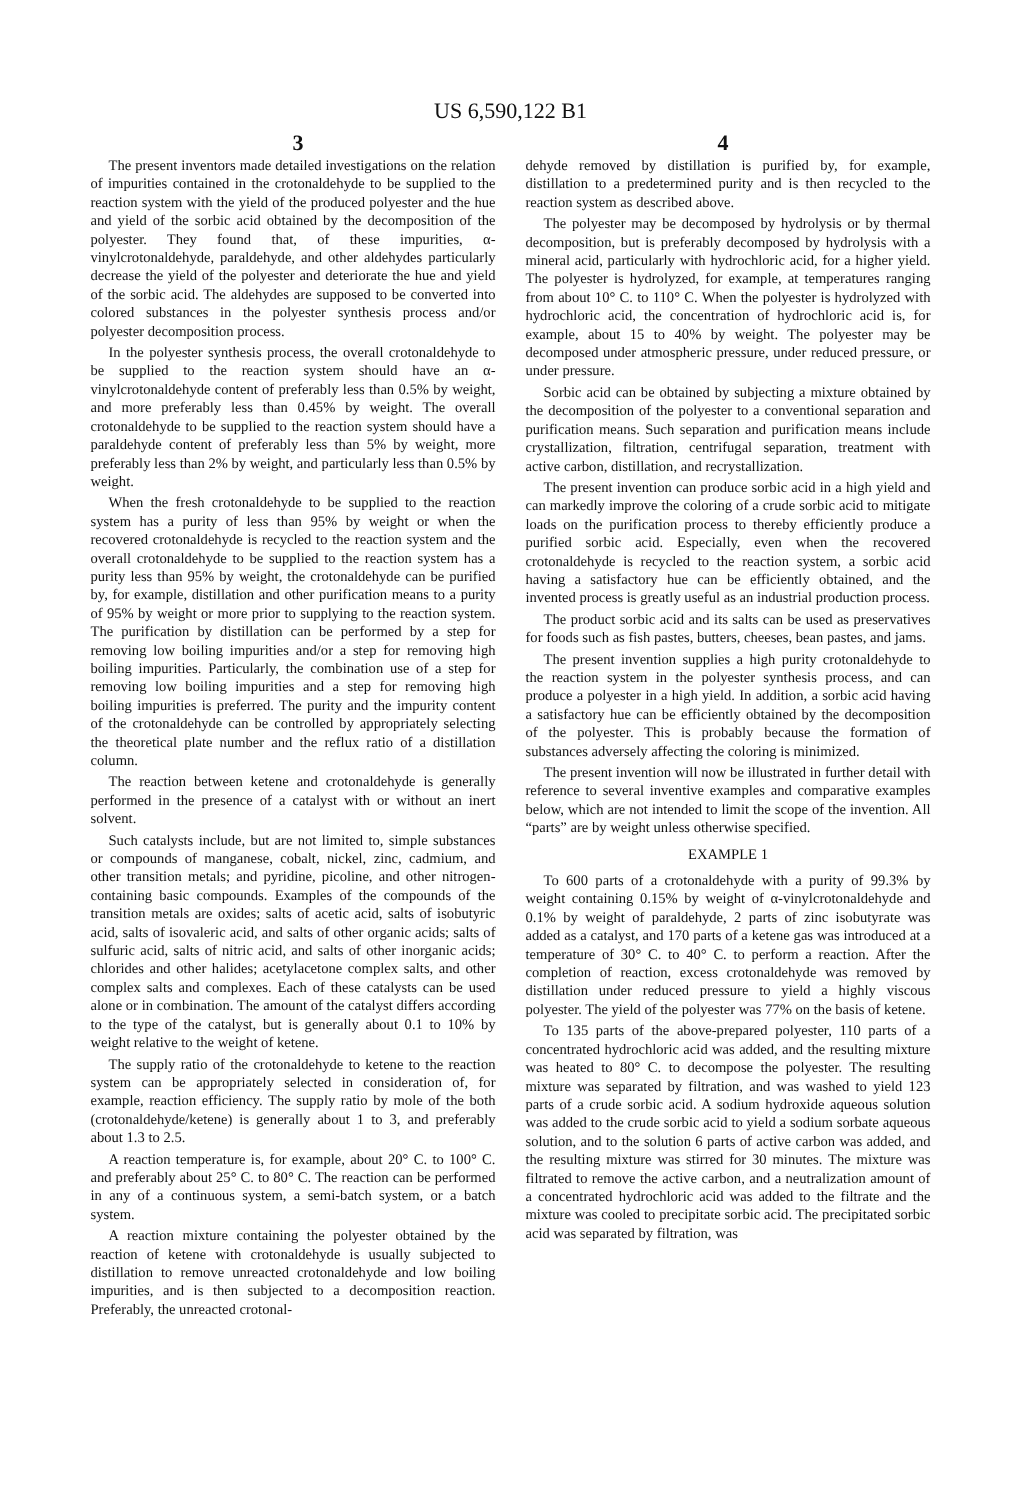US 6,590,122 B1
3 4
The present inventors made detailed investigations on the relation of impurities contained in the crotonaldehyde to be supplied to the reaction system with the yield of the produced polyester and the hue and yield of the sorbic acid obtained by the decomposition of the polyester. They found that, of these impurities, α-vinylcrotonaldehyde, paraldehyde, and other aldehydes particularly decrease the yield of the polyester and deteriorate the hue and yield of the sorbic acid. The aldehydes are supposed to be converted into colored substances in the polyester synthesis process and/or polyester decomposition process.
In the polyester synthesis process, the overall crotonaldehyde to be supplied to the reaction system should have an α-vinylcrotonaldehyde content of preferably less than 0.5% by weight, and more preferably less than 0.45% by weight. The overall crotonaldehyde to be supplied to the reaction system should have a paraldehyde content of preferably less than 5% by weight, more preferably less than 2% by weight, and particularly less than 0.5% by weight.
When the fresh crotonaldehyde to be supplied to the reaction system has a purity of less than 95% by weight or when the recovered crotonaldehyde is recycled to the reaction system and the overall crotonaldehyde to be supplied to the reaction system has a purity less than 95% by weight, the crotonaldehyde can be purified by, for example, distillation and other purification means to a purity of 95% by weight or more prior to supplying to the reaction system. The purification by distillation can be performed by a step for removing low boiling impurities and/or a step for removing high boiling impurities. Particularly, the combination use of a step for removing low boiling impurities and a step for removing high boiling impurities is preferred. The purity and the impurity content of the crotonaldehyde can be controlled by appropriately selecting the theoretical plate number and the reflux ratio of a distillation column.
The reaction between ketene and crotonaldehyde is generally performed in the presence of a catalyst with or without an inert solvent.
Such catalysts include, but are not limited to, simple substances or compounds of manganese, cobalt, nickel, zinc, cadmium, and other transition metals; and pyridine, picoline, and other nitrogen-containing basic compounds. Examples of the compounds of the transition metals are oxides; salts of acetic acid, salts of isobutyric acid, salts of isovaleric acid, and salts of other organic acids; salts of sulfuric acid, salts of nitric acid, and salts of other inorganic acids; chlorides and other halides; acetylacetone complex salts, and other complex salts and complexes. Each of these catalysts can be used alone or in combination. The amount of the catalyst differs according to the type of the catalyst, but is generally about 0.1 to 10% by weight relative to the weight of ketene.
The supply ratio of the crotonaldehyde to ketene to the reaction system can be appropriately selected in consideration of, for example, reaction efficiency. The supply ratio by mole of the both (crotonaldehyde/ketene) is generally about 1 to 3, and preferably about 1.3 to 2.5.
A reaction temperature is, for example, about 20° C. to 100° C. and preferably about 25° C. to 80° C. The reaction can be performed in any of a continuous system, a semi-batch system, or a batch system.
A reaction mixture containing the polyester obtained by the reaction of ketene with crotonaldehyde is usually subjected to distillation to remove unreacted crotonaldehyde and low boiling impurities, and is then subjected to a decomposition reaction. Preferably, the unreacted crotonal-
dehyde removed by distillation is purified by, for example, distillation to a predetermined purity and is then recycled to the reaction system as described above.
The polyester may be decomposed by hydrolysis or by thermal decomposition, but is preferably decomposed by hydrolysis with a mineral acid, particularly with hydrochloric acid, for a higher yield. The polyester is hydrolyzed, for example, at temperatures ranging from about 10° C. to 110° C. When the polyester is hydrolyzed with hydrochloric acid, the concentration of hydrochloric acid is, for example, about 15 to 40% by weight. The polyester may be decomposed under atmospheric pressure, under reduced pressure, or under pressure.
Sorbic acid can be obtained by subjecting a mixture obtained by the decomposition of the polyester to a conventional separation and purification means. Such separation and purification means include crystallization, filtration, centrifugal separation, treatment with active carbon, distillation, and recrystallization.
The present invention can produce sorbic acid in a high yield and can markedly improve the coloring of a crude sorbic acid to mitigate loads on the purification process to thereby efficiently produce a purified sorbic acid. Especially, even when the recovered crotonaldehyde is recycled to the reaction system, a sorbic acid having a satisfactory hue can be efficiently obtained, and the invented process is greatly useful as an industrial production process.
The product sorbic acid and its salts can be used as preservatives for foods such as fish pastes, butters, cheeses, bean pastes, and jams.
The present invention supplies a high purity crotonaldehyde to the reaction system in the polyester synthesis process, and can produce a polyester in a high yield. In addition, a sorbic acid having a satisfactory hue can be efficiently obtained by the decomposition of the polyester. This is probably because the formation of substances adversely affecting the coloring is minimized.
The present invention will now be illustrated in further detail with reference to several inventive examples and comparative examples below, which are not intended to limit the scope of the invention. All “parts” are by weight unless otherwise specified.
EXAMPLE 1
To 600 parts of a crotonaldehyde with a purity of 99.3% by weight containing 0.15% by weight of α-vinylcrotonaldehyde and 0.1% by weight of paraldehyde, 2 parts of zinc isobutyrate was added as a catalyst, and 170 parts of a ketene gas was introduced at a temperature of 30° C. to 40° C. to perform a reaction. After the completion of reaction, excess crotonaldehyde was removed by distillation under reduced pressure to yield a highly viscous polyester. The yield of the polyester was 77% on the basis of ketene.
To 135 parts of the above-prepared polyester, 110 parts of a concentrated hydrochloric acid was added, and the resulting mixture was heated to 80° C. to decompose the polyester. The resulting mixture was separated by filtration, and was washed to yield 123 parts of a crude sorbic acid. A sodium hydroxide aqueous solution was added to the crude sorbic acid to yield a sodium sorbate aqueous solution, and to the solution 6 parts of active carbon was added, and the resulting mixture was stirred for 30 minutes. The mixture was filtrated to remove the active carbon, and a neutralization amount of a concentrated hydrochloric acid was added to the filtrate and the mixture was cooled to precipitate sorbic acid. The precipitated sorbic acid was separated by filtration, was